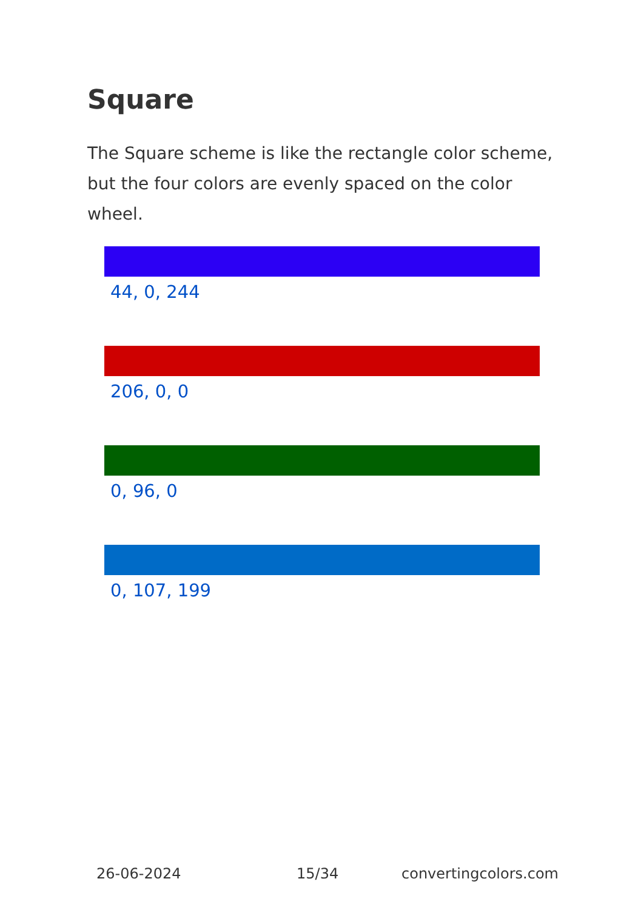Square
The Square scheme is like the rectangle color scheme, but the four colors are evenly spaced on the color wheel.
44, 0, 244
206, 0, 0
0, 96, 0
0, 107, 199
26-06-2024 15/34 convertingcolors.com